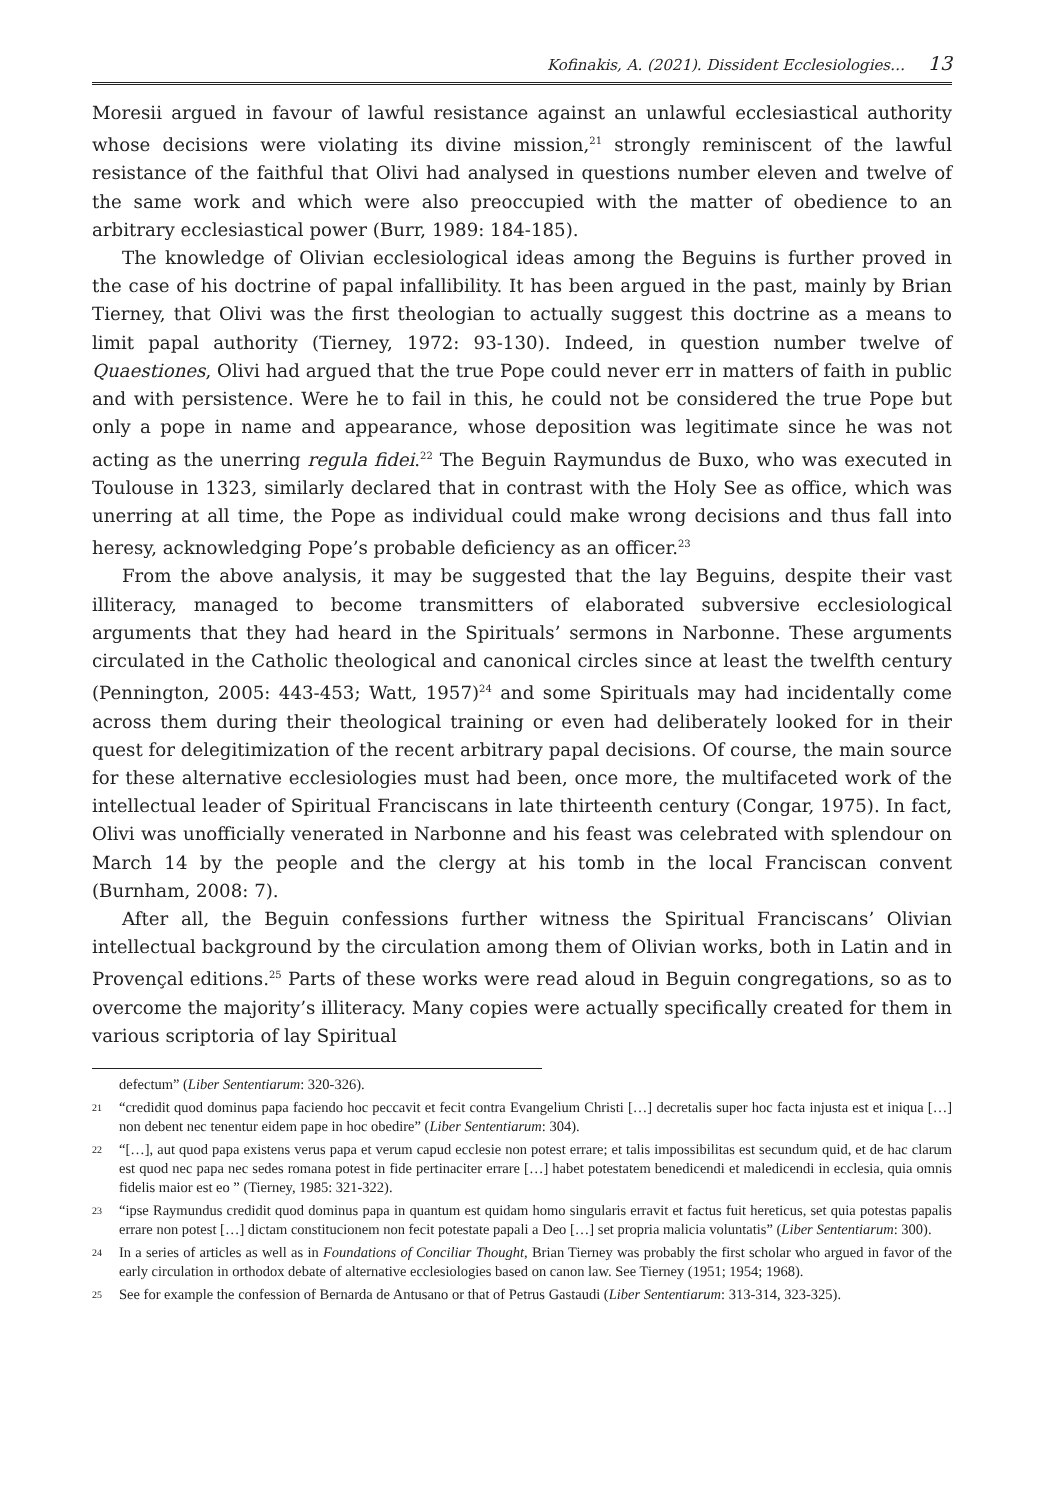Kofinakis, A. (2021). Dissident Ecclesiologies… 13
Moresii argued in favour of lawful resistance against an unlawful ecclesiastical authority whose decisions were violating its divine mission,<sup>21</sup> strongly reminiscent of the lawful resistance of the faithful that Olivi had analysed in questions number eleven and twelve of the same work and which were also preoccupied with the matter of obedience to an arbitrary ecclesiastical power (Burr, 1989: 184-185).
The knowledge of Olivian ecclesiological ideas among the Beguins is further proved in the case of his doctrine of papal infallibility. It has been argued in the past, mainly by Brian Tierney, that Olivi was the first theologian to actually suggest this doctrine as a means to limit papal authority (Tierney, 1972: 93-130). Indeed, in question number twelve of Quaestiones, Olivi had argued that the true Pope could never err in matters of faith in public and with persistence. Were he to fail in this, he could not be considered the true Pope but only a pope in name and appearance, whose deposition was legitimate since he was not acting as the unerring regula fidei.<sup>22</sup> The Beguin Raymundus de Buxo, who was executed in Toulouse in 1323, similarly declared that in contrast with the Holy See as office, which was unerring at all time, the Pope as individual could make wrong decisions and thus fall into heresy, acknowledging Pope’s probable deficiency as an officer.<sup>23</sup>
From the above analysis, it may be suggested that the lay Beguins, despite their vast illiteracy, managed to become transmitters of elaborated subversive ecclesiological arguments that they had heard in the Spirituals’ sermons in Narbonne. These arguments circulated in the Catholic theological and canonical circles since at least the twelfth century (Pennington, 2005: 443-453; Watt, 1957)<sup>24</sup> and some Spirituals may had incidentally come across them during their theological training or even had deliberately looked for in their quest for delegitimization of the recent arbitrary papal decisions. Of course, the main source for these alternative ecclesiologies must had been, once more, the multifaceted work of the intellectual leader of Spiritual Franciscans in late thirteenth century (Congar, 1975). In fact, Olivi was unofficially venerated in Narbonne and his feast was celebrated with splendour on March 14 by the people and the clergy at his tomb in the local Franciscan convent (Burnham, 2008: 7).
After all, the Beguin confessions further witness the Spiritual Franciscans’ Olivian intellectual background by the circulation among them of Olivian works, both in Latin and in Provençal editions.<sup>25</sup> Parts of these works were read aloud in Beguin congregations, so as to overcome the majority’s illiteracy. Many copies were actually specifically created for them in various scriptoria of lay Spiritual
defectum” (Liber Sententiarum: 320-326).
21 “credidit quod dominus papa faciendo hoc peccavit et fecit contra Evangelium Christi […] decretalis super hoc facta injusta est et iniqua […] non debent nec tenentur eidem pape in hoc obedire” (Liber Sententiarum: 304).
22 “[…], aut quod papa existens verus papa et verum capud ecclesie non potest errare; et talis impossibilitas est secundum quid, et de hac clarum est quod nec papa nec sedes romana potest in fide pertinaciter errare […] habet potestatem benedicendi et maledicendi in ecclesia, quia omnis fidelis maior est eo ” (Tierney, 1985: 321-322).
23 “ipse Raymundus credidit quod dominus papa in quantum est quidam homo singularis erravit et factus fuit hereticus, set quia potestas papalis errare non potest […] dictam constitucionem non fecit potestate papali a Deo […] set propria malicia voluntatis” (Liber Sententiarum: 300).
24 In a series of articles as well as in Foundations of Conciliar Thought, Brian Tierney was probably the first scholar who argued in favor of the early circulation in orthodox debate of alternative ecclesiologies based on canon law. See Tierney (1951; 1954; 1968).
25 See for example the confession of Bernarda de Antusano or that of Petrus Gastaudi (Liber Sententiarum: 313-314, 323-325).